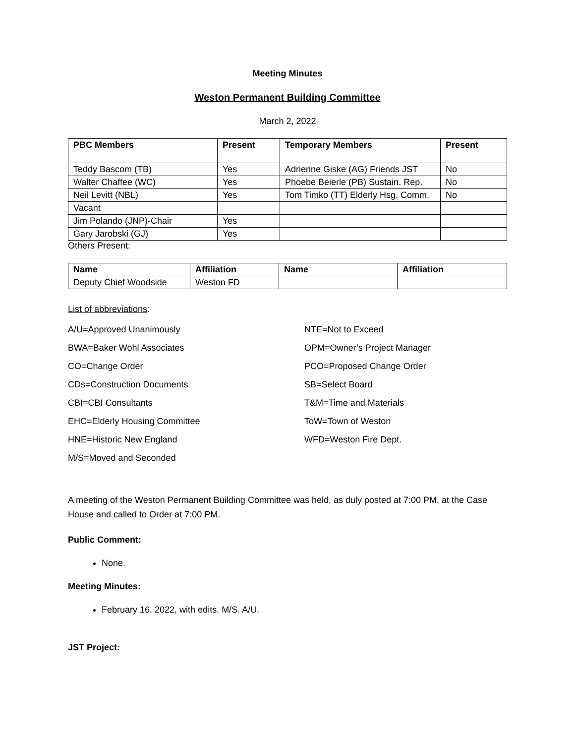Meeting Minutes
Weston Permanent Building Committee
March 2, 2022
| PBC Members | Present | Temporary Members | Present |
| --- | --- | --- | --- |
| Teddy Bascom (TB) | Yes | Adrienne Giske (AG) Friends JST | No |
| Walter Chaffee (WC) | Yes | Phoebe Beierle (PB) Sustain. Rep. | No |
| Neil Levitt (NBL) | Yes | Tom Timko (TT) Elderly Hsg. Comm. | No |
| Vacant | | | |
| Jim Polando (JNP)-Chair | Yes | | |
| Gary Jarobski (GJ) | Yes | | |
Others Present:
| Name | Affiliation | Name | Affiliation |
| --- | --- | --- | --- |
| Deputy Chief Woodside | Weston FD | | |
List of abbreviations:
A/U=Approved Unanimously
BWA=Baker Wohl Associates
CO=Change Order
CDs=Construction Documents
CBI=CBI Consultants
EHC=Elderly Housing Committee
HNE=Historic New England
M/S=Moved and Seconded
NTE=Not to Exceed
OPM=Owner’s Project Manager
PCO=Proposed Change Order
SB=Select Board
T&M=Time and Materials
ToW=Town of Weston
WFD=Weston Fire Dept.
A meeting of the Weston Permanent Building Committee was held, as duly posted at 7:00 PM, at the Case House and called to Order at 7:00 PM.
Public Comment:
None.
Meeting Minutes:
February 16, 2022, with edits. M/S. A/U.
JST Project: